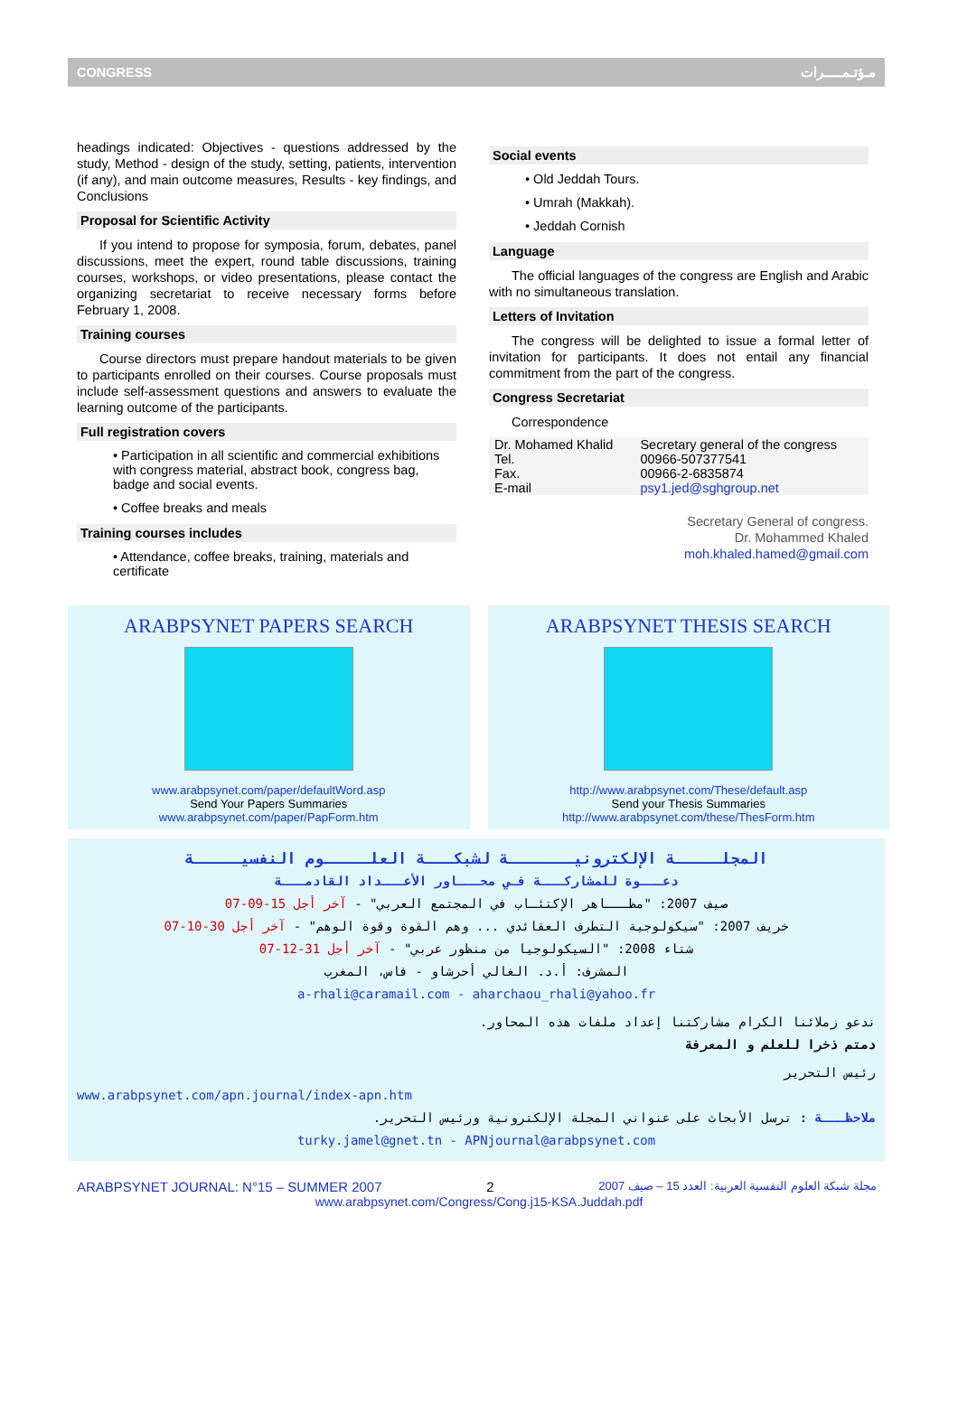CONGRESS مـؤتـمـــــرات
headings indicated: Objectives - questions addressed by the study, Method - design of the study, setting, patients, intervention (if any), and main outcome measures, Results - key findings, and Conclusions
Proposal for Scientific Activity
If you intend to propose for symposia, forum, debates, panel discussions, meet the expert, round table discussions, training courses, workshops, or video presentations, please contact the organizing secretariat to receive necessary forms before February 1, 2008.
Training courses
Course directors must prepare handout materials to be given to participants enrolled on their courses. Course proposals must include self-assessment questions and answers to evaluate the learning outcome of the participants.
Full registration covers
• Participation in all scientific and commercial exhibitions with congress material, abstract book, congress bag, badge and social events.
• Coffee breaks and meals
Training courses includes
• Attendance, coffee breaks, training, materials and certificate
Social events
• Old Jeddah Tours.
• Umrah (Makkah).
• Jeddah Cornish
Language
The official languages of the congress are English and Arabic with no simultaneous translation.
Letters of Invitation
The congress will be delighted to issue a formal letter of invitation for participants. It does not entail any financial commitment from the part of the congress.
Congress Secretariat
Correspondence
| Dr. Mohamed Khalid | Secretary general of the congress |
| Tel. | 00966-507377541 |
| Fax. | 00966-2-6835874 |
| E-mail | psy1.jed@sghgroup.net |
Secretary General of congress.
Dr. Mohammed Khaled
moh.khaled.hamed@gmail.com
ARABPSYNET PAPERS SEARCH
www.arabpsynet.com/paper/defaultWord.asp
Send Your Papers Summaries
www.arabpsynet.com/paper/PapForm.htm
ARABPSYNET THESIS SEARCH
http://www.arabpsynet.com/These/default.asp
Send your Thesis Summaries
http://www.arabpsynet.com/these/ThesForm.htm
المجلـــــة الإلكترونيـــــــة لشبكـــة العلـــــوم النفسيـــــة
دعـــوة للمشاركـــة فـي محـــاور الأعـــداد القادمـــة
صيف 2007: "مظـــاهر الإكتئـاب في المجتمع العربي" - آخر أجل 15-09-07
خريف 2007: "سيكولوجية التطرف العقائدي ... وهم القوة وقوة الوهم" - آخر أجل 30-10-07
شتاء 2008: "السيكولوجيا من منظور عربي" - آخر أجل 31-12-07
المشرف: أ.د. الغالي أحرشاو - فاس، المغرب
a-rhali@caramail.com - aharchaou_rhali@yahoo.fr
ندعو زملائنا الكرام مشاركتنا إعداد ملفات هذه المحاور.
دمتم ذخرا للعلم و المعرفة
رئيس التحرير
www.arabpsynet.com/apn.journal/index-apn.htm
ملاحظـــة : ترسل الأبحاث على عنواني المجلة الإلكترونية ورئيس التحرير.
turky.jamel@gnet.tn - APNjournal@arabpsynet.com
ARABPSYNET JOURNAL: N°15 – SUMMER 2007 2 مجلة شبكة العلوم النفسية العربية: العدد 15 – صيف 2007
www.arabpsynet.com/Congress/Cong.j15-KSA.Juddah.pdf